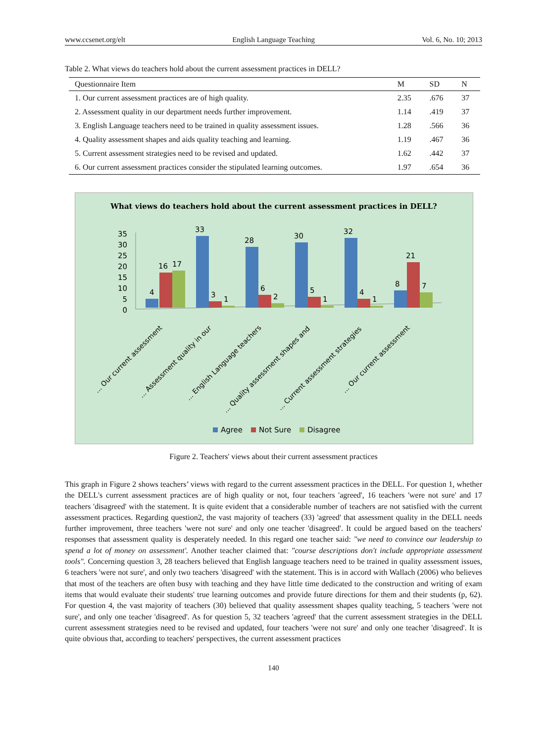www.ccsenet.org/elt English Language Teaching Vol. 6, No. 10; 2013
Table 2. What views do teachers hold about the current assessment practices in DELL?
| Questionnaire Item | M | SD | N |
| --- | --- | --- | --- |
| 1. Our current assessment practices are of high quality. | 2.35 | .676 | 37 |
| 2. Assessment quality in our department needs further improvement. | 1.14 | .419 | 37 |
| 3. English Language teachers need to be trained in quality assessment issues. | 1.28 | .566 | 36 |
| 4. Quality assessment shapes and aids quality teaching and learning. | 1.19 | .467 | 36 |
| 5. Current assessment strategies need to be revised and updated. | 1.62 | .442 | 37 |
| 6. Our current assessment practices consider the stipulated learning outcomes. | 1.97 | .654 | 36 |
What views do teachers hold about the current assessment practices in DELL?
35
30
25
20
15
10
5
0
4
16
17
33
3
1
28
6
2
30
5
1
32
4
1
8
21
7
... Our current assessment
... Assessment quality in our
... English Language teachers
... Quality assessment shapes and
... Current assessment strategies
... Our current assessment
Agree
Not Sure
Disagree
Figure 2. Teachers' views about their current assessment practices
This graph in Figure 2 shows teachers’ views with regard to the current assessment practices in the DELL. For question 1, whether the DELL's current assessment practices are of high quality or not, four teachers 'agreed', 16 teachers 'were not sure' and 17 teachers 'disagreed' with the statement. It is quite evident that a considerable number of teachers are not satisfied with the current assessment practices. Regarding question2, the vast majority of teachers (33) 'agreed' that assessment quality in the DELL needs further improvement, three teachers 'were not sure' and only one teacher 'disagreed'. It could be argued based on the teachers' responses that assessment quality is desperately needed. In this regard one teacher said: "we need to convince our leadership to spend a lot of money on assessment'. Another teacher claimed that: "course descriptions don't include appropriate assessment tools". Concerning question 3, 28 teachers believed that English language teachers need to be trained in quality assessment issues, 6 teachers 'were not sure', and only two teachers 'disagreed' with the statement. This is in accord with Wallach (2006) who believes that most of the teachers are often busy with teaching and they have little time dedicated to the construction and writing of exam items that would evaluate their students' true learning outcomes and provide future directions for them and their students (p, 62). For question 4, the vast majority of teachers (30) believed that quality assessment shapes quality teaching, 5 teachers 'were not sure', and only one teacher 'disagreed'. As for question 5, 32 teachers 'agreed' that the current assessment strategies in the DELL current assessment strategies need to be revised and updated, four teachers 'were not sure' and only one teacher 'disagreed'. It is quite obvious that, according to teachers' perspectives, the current assessment practices
140